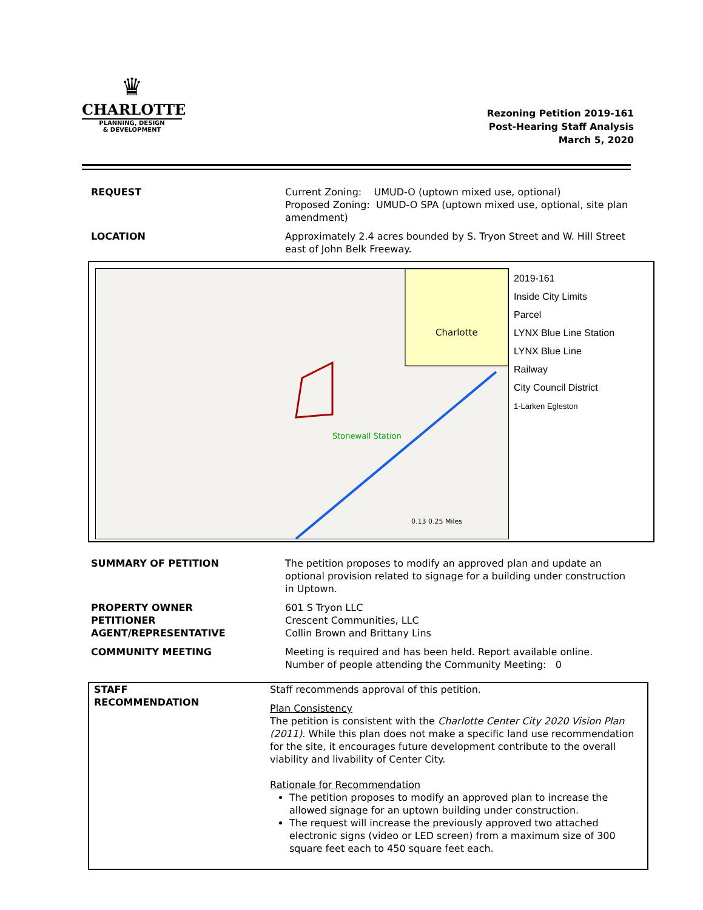♛
CHARLOTTE
PLANNING, DESIGN
& DEVELOPMENT
Rezoning Petition 2019-161
Post-Hearing Staff Analysis
March 5, 2020
| REQUEST | Current Zoning: UMUD-O (uptown mixed use, optional) Proposed Zoning: UMUD-O SPA (uptown mixed use, optional, site plan amendment) |
| LOCATION | Approximately 2.4 acres bounded by S. Tryon Street and W. Hill Street east of John Belk Freeway. |
Charlotte
Stonewall Station
0.13 0.25 Miles
2019-161
Inside City Limits
Parcel
LYNX Blue Line Station
LYNX Blue Line
Railway
City Council District
1-Larken Egleston
| SUMMARY OF PETITION | The petition proposes to modify an approved plan and update an optional provision related to signage for a building under construction in Uptown. |
| PROPERTY OWNER PETITIONER AGENT/REPRESENTATIVE | 601 S Tryon LLC Crescent Communities, LLC Collin Brown and Brittany Lins |
| COMMUNITY MEETING | Meeting is required and has been held. Report available online. Number of people attending the Community Meeting: 0 |
| STAFF RECOMMENDATION | Staff recommends approval of this petition. Plan Consistency The petition is consistent with the Charlotte Center City 2020 Vision Plan (2011) . While this plan does not make a specific land use recommendation for the site, it encourages future development contribute to the overall viability and livability of Center City. Rationale for Recommendation The petition proposes to modify an approved plan to increase the allowed signage for an uptown building under construction. The request will increase the previously approved two attached electronic signs (video or LED screen) from a maximum size of 300 square feet each to 450 square feet each. |